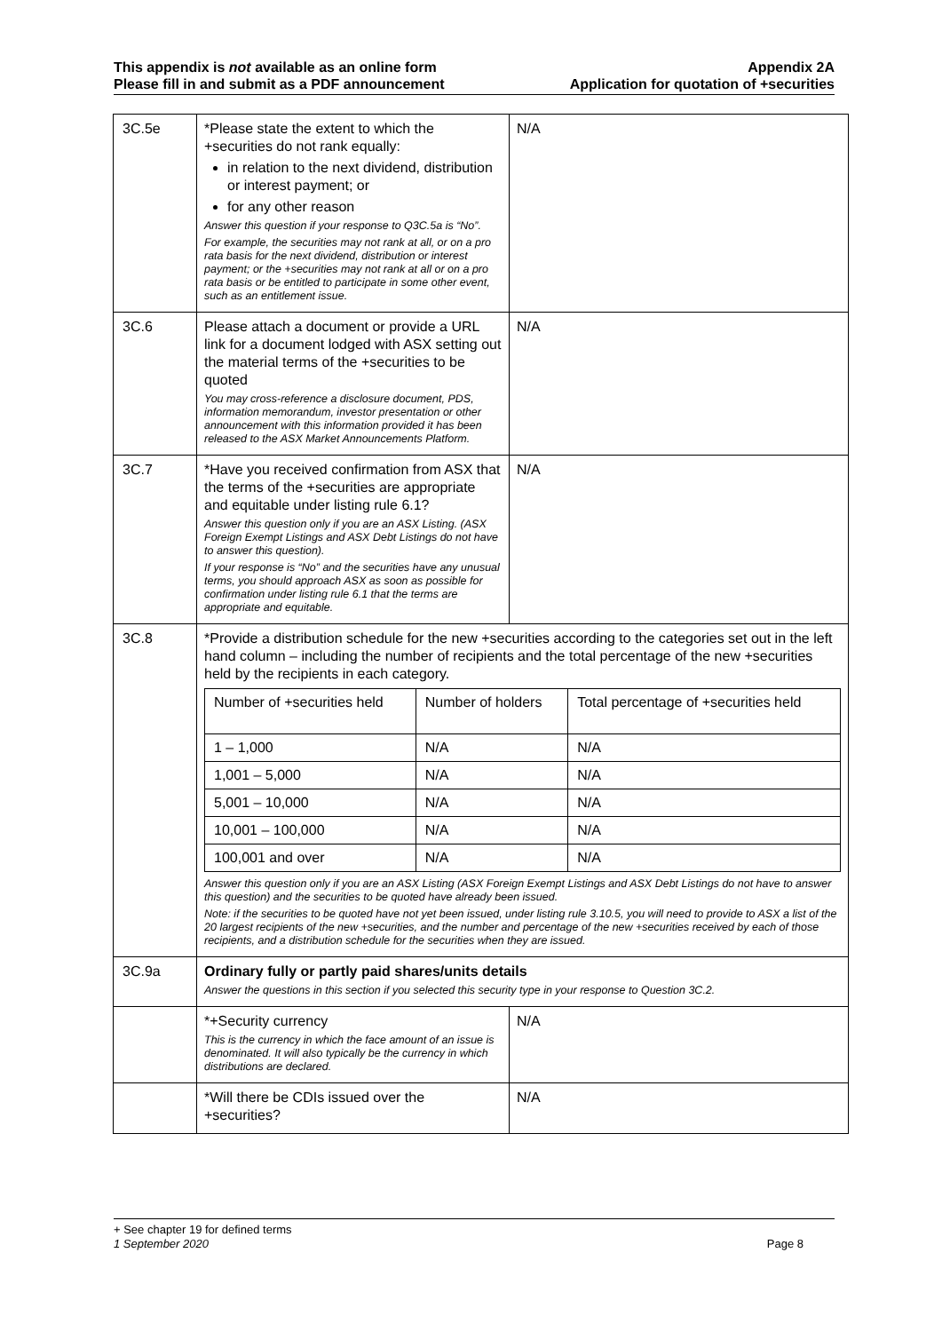This appendix is not available as an online form
Please fill in and submit as a PDF announcement
Appendix 2A
Application for quotation of +securities
| 3C.5e | *Please state the extent to which the +securities do not rank equally: in relation to the next dividend, distribution or interest payment; or for any other reason Answer this question if your response to Q3C.5a is “No”. For example, the securities may not rank at all, or on a pro rata basis for the next dividend, distribution or interest payment; or the +securities may not rank at all or on a pro rata basis or be entitled to participate in some other event, such as an entitlement issue. | N/A |
| 3C.6 | Please attach a document or provide a URL link for a document lodged with ASX setting out the material terms of the +securities to be quoted You may cross-reference a disclosure document, PDS, information memorandum, investor presentation or other announcement with this information provided it has been released to the ASX Market Announcements Platform. | N/A |
| 3C.7 | *Have you received confirmation from ASX that the terms of the +securities are appropriate and equitable under listing rule 6.1? Answer this question only if you are an ASX Listing. (ASX Foreign Exempt Listings and ASX Debt Listings do not have to answer this question). If your response is “No” and the securities have any unusual terms, you should approach ASX as soon as possible for confirmation under listing rule 6.1 that the terms are appropriate and equitable. | N/A |
| 3C.8 | *Provide a distribution schedule for the new +securities according to the categories set out in the left hand column – including the number of recipients and the total percentage of the new +securities held by the recipients in each category. / Number of +securities held / Number of holders / Total percentage of +securities held / / 1 – 1,000 / N/A / N/A / / 1,001 – 5,000 / N/A / N/A / / 5,001 – 10,000 / N/A / N/A / / 10,001 – 100,000 / N/A / N/A / / 100,001 and over / N/A / N/A / Answer this question only if you are an ASX Listing (ASX Foreign Exempt Listings and ASX Debt Listings do not have to answer this question) and the securities to be quoted have already been issued. Note: if the securities to be quoted have not yet been issued, under listing rule 3.10.5, you will need to provide to ASX a list of the 20 largest recipients of the new +securities, and the number and percentage of the new +securities received by each of those recipients, and a distribution schedule for the securities when they are issued. | |
| 3C.9a | Ordinary fully or partly paid shares/units details Answer the questions in this section if you selected this security type in your response to Question 3C.2. | |
| | *+Security currency This is the currency in which the face amount of an issue is denominated. It will also typically be the currency in which distributions are declared. | N/A |
| | *Will there be CDIs issued over the +securities? | N/A |
+ See chapter 19 for defined terms
1 September 2020 Page 8